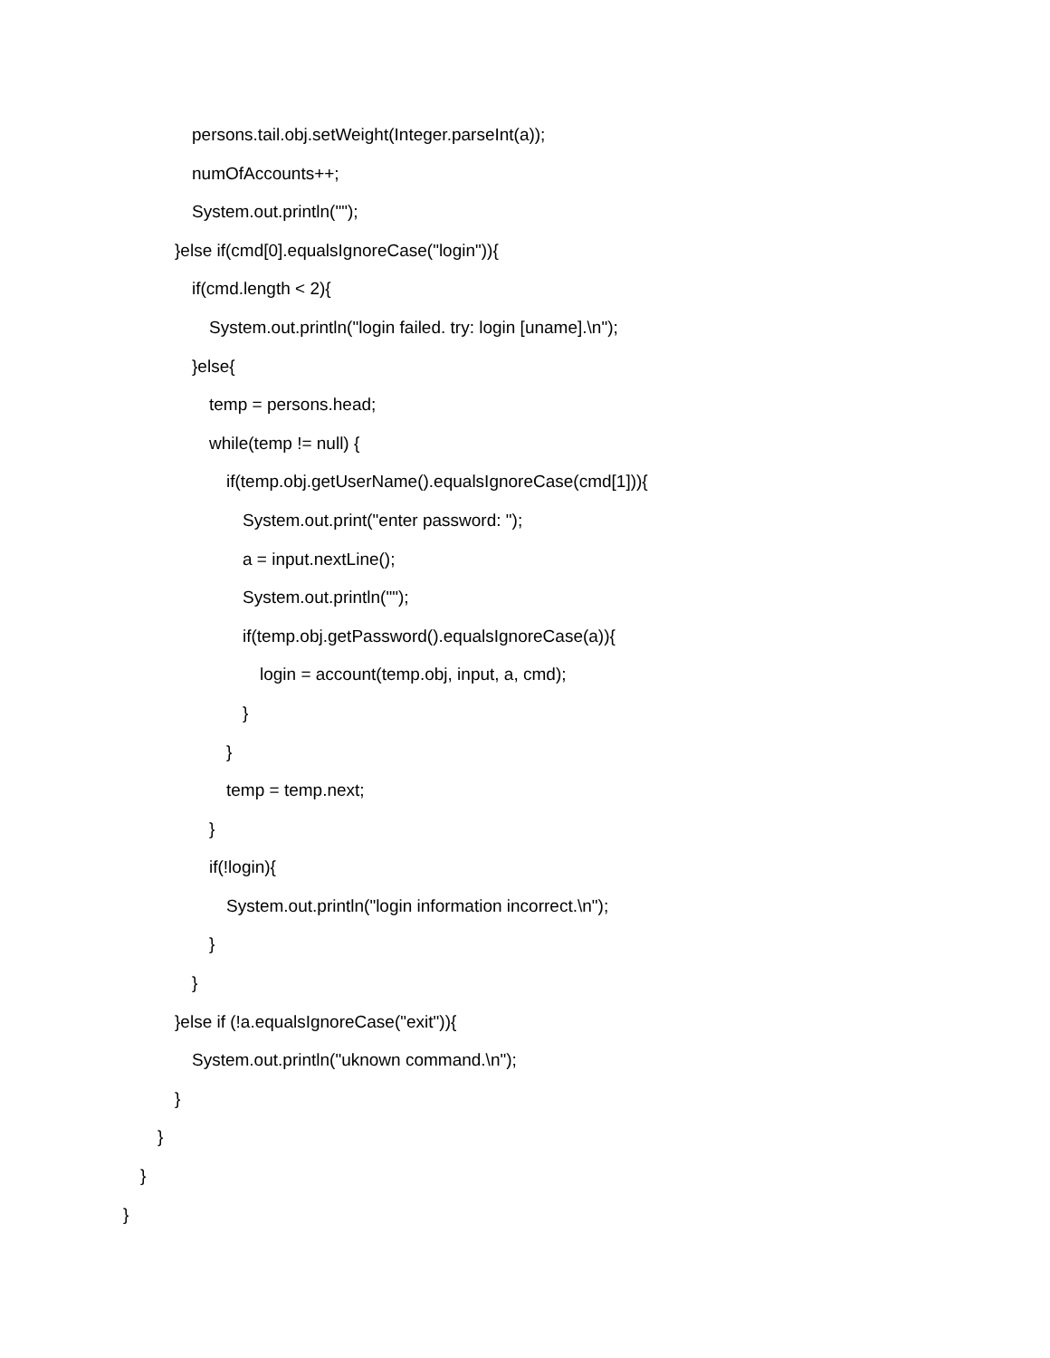persons.tail.obj.setWeight(Integer.parseInt(a));
numOfAccounts++;
System.out.println("");
}else if(cmd[0].equalsIgnoreCase("login")){
if(cmd.length < 2){
System.out.println("login failed. try: login [uname].\n");
}else{
temp = persons.head;
while(temp != null) {
if(temp.obj.getUserName().equalsIgnoreCase(cmd[1])){
System.out.print("enter password: ");
a = input.nextLine();
System.out.println("");
if(temp.obj.getPassword().equalsIgnoreCase(a)){
login = account(temp.obj, input, a, cmd);
}
}
temp = temp.next;
}
if(!login){
System.out.println("login information incorrect.\n");
}
}
}else if (!a.equalsIgnoreCase("exit")){
System.out.println("uknown command.\n");
}
}
}
}